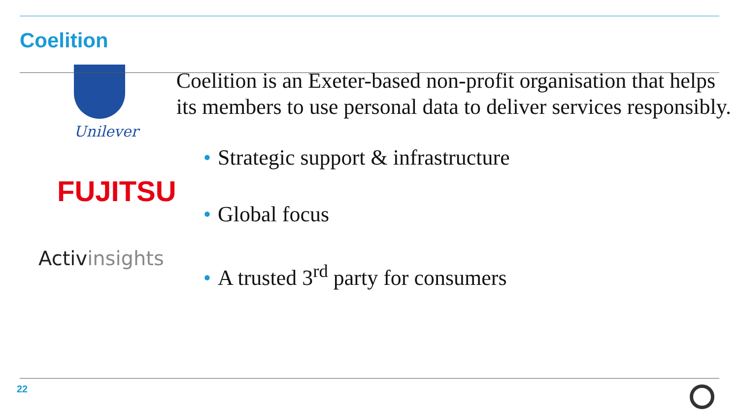Coelition
Unilever
FUJITSU
Activinsights
Coelition is an Exeter-based non-profit organisation that helps its members to use personal data to deliver services responsibly.
• Strategic support & infrastructure
• Global focus
• A trusted 3<sup>rd</sup> party for consumers
22